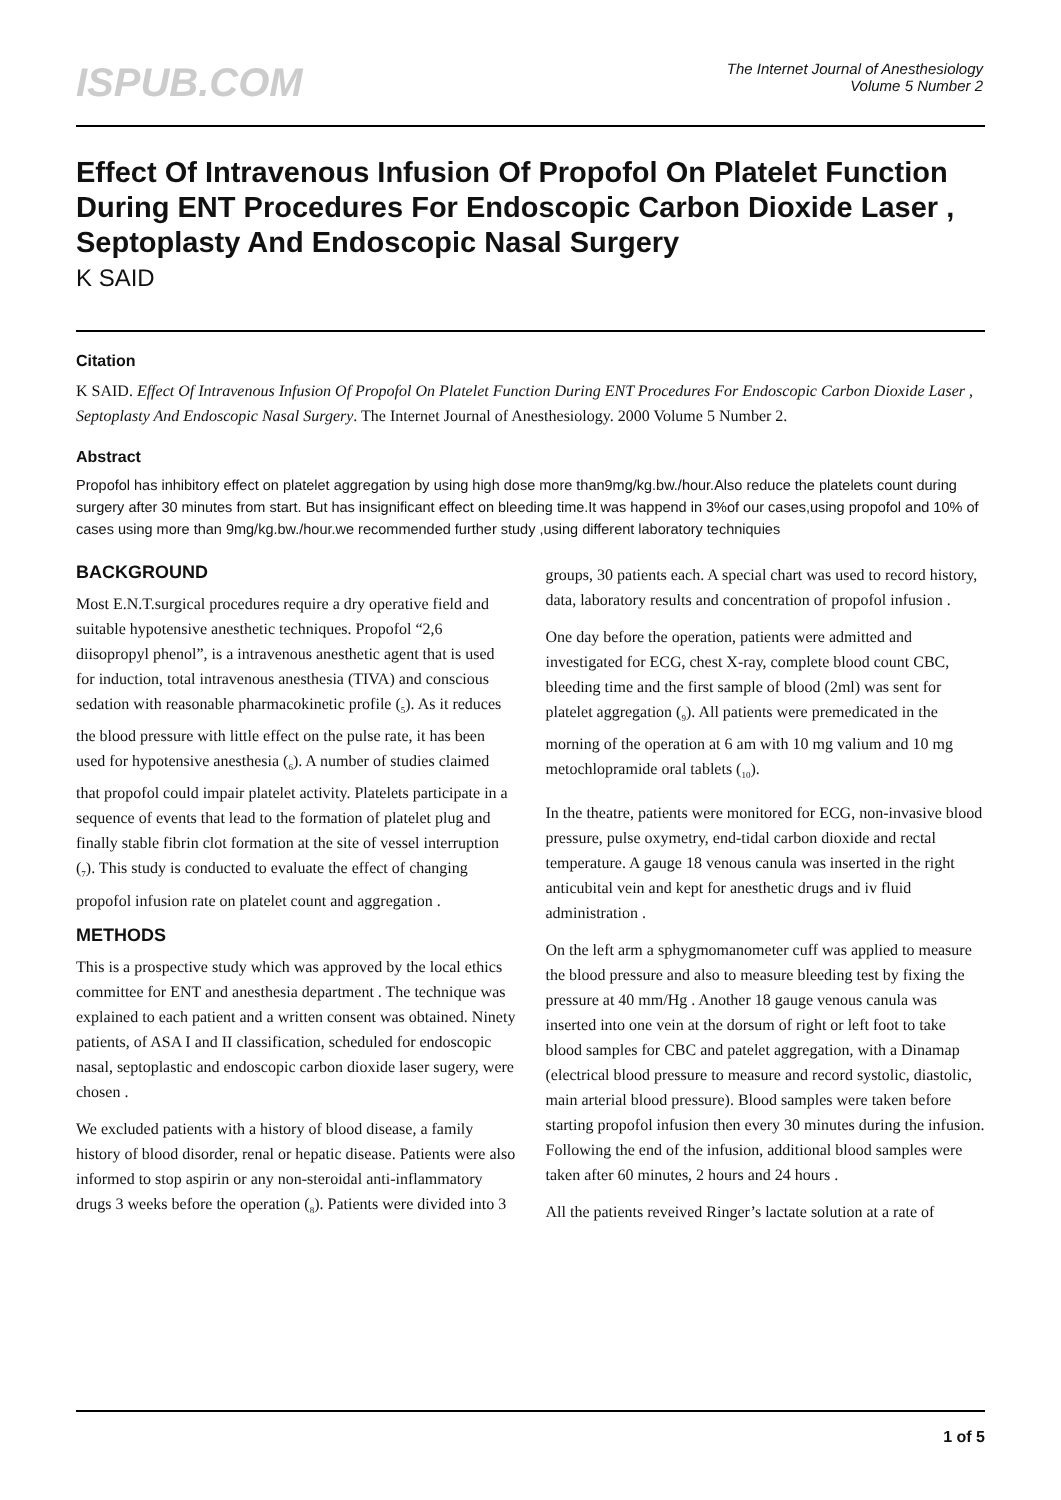ISPUB.COM
The Internet Journal of Anesthesiology
Volume 5 Number 2
Effect Of Intravenous Infusion Of Propofol On Platelet Function During ENT Procedures For Endoscopic Carbon Dioxide Laser , Septoplasty And Endoscopic Nasal Surgery
K SAID
Citation
K SAID. Effect Of Intravenous Infusion Of Propofol On Platelet Function During ENT Procedures For Endoscopic Carbon Dioxide Laser , Septoplasty And Endoscopic Nasal Surgery. The Internet Journal of Anesthesiology. 2000 Volume 5 Number 2.
Abstract
Propofol has inhibitory effect on platelet aggregation by using high dose more than9mg/kg.bw./hour.Also reduce the platelets count during surgery after 30 minutes from start. But has insignificant effect on bleeding time.It was happend in 3%of our cases,using propofol and 10% of cases using more than 9mg/kg.bw./hour.we recommended further study ,using different laboratory techniquies
BACKGROUND
Most E.N.T.surgical procedures require a dry operative field and suitable hypotensive anesthetic techniques. Propofol “2,6 diisopropyl phenol”, is a intravenous anesthetic agent that is used for induction, total intravenous anesthesia (TIVA) and conscious sedation with reasonable pharmacokinetic profile (<sub>5</sub>). As it reduces the blood pressure with little effect on the pulse rate, it has been used for hypotensive anesthesia (<sub>6</sub>). A number of studies claimed that propofol could impair platelet activity. Platelets participate in a sequence of events that lead to the formation of platelet plug and finally stable fibrin clot formation at the site of vessel interruption (<sub>7</sub>). This study is conducted to evaluate the effect of changing propofol infusion rate on platelet count and aggregation .
METHODS
This is a prospective study which was approved by the local ethics committee for ENT and anesthesia department . The technique was explained to each patient and a written consent was obtained. Ninety patients, of ASA I and II classification, scheduled for endoscopic nasal, septoplastic and endoscopic carbon dioxide laser sugery, were chosen .
We excluded patients with a history of blood disease, a family history of blood disorder, renal or hepatic disease. Patients were also informed to stop aspirin or any non-steroidal anti-inflammatory drugs 3 weeks before the operation (<sub>8</sub>). Patients were divided into 3 groups, 30 patients each. A special chart was used to record history, data, laboratory results and concentration of propofol infusion .
One day before the operation, patients were admitted and investigated for ECG, chest X-ray, complete blood count CBC, bleeding time and the first sample of blood (2ml) was sent for platelet aggregation (<sub>9</sub>). All patients were premedicated in the morning of the operation at 6 am with 10 mg valium and 10 mg metochlopramide oral tablets (<sub>10</sub>).
In the theatre, patients were monitored for ECG, non-invasive blood pressure, pulse oxymetry, end-tidal carbon dioxide and rectal temperature. A gauge 18 venous canula was inserted in the right anticubital vein and kept for anesthetic drugs and iv fluid administration .
On the left arm a sphygmomanometer cuff was applied to measure the blood pressure and also to measure bleeding test by fixing the pressure at 40 mm/Hg . Another 18 gauge venous canula was inserted into one vein at the dorsum of right or left foot to take blood samples for CBC and patelet aggregation, with a Dinamap (electrical blood pressure to measure and record systolic, diastolic, main arterial blood pressure). Blood samples were taken before starting propofol infusion then every 30 minutes during the infusion. Following the end of the infusion, additional blood samples were taken after 60 minutes, 2 hours and 24 hours .
All the patients reveived Ringer’s lactate solution at a rate of
1 of 5